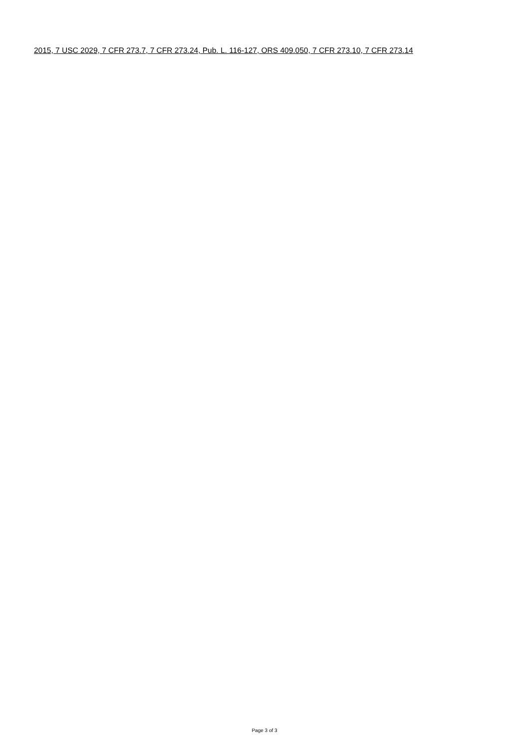2015, 7 USC 2029, 7 CFR 273.7, 7 CFR 273.24, Pub. L. 116-127, ORS 409.050, 7 CFR 273.10, 7 CFR 273.14
Page 3 of 3